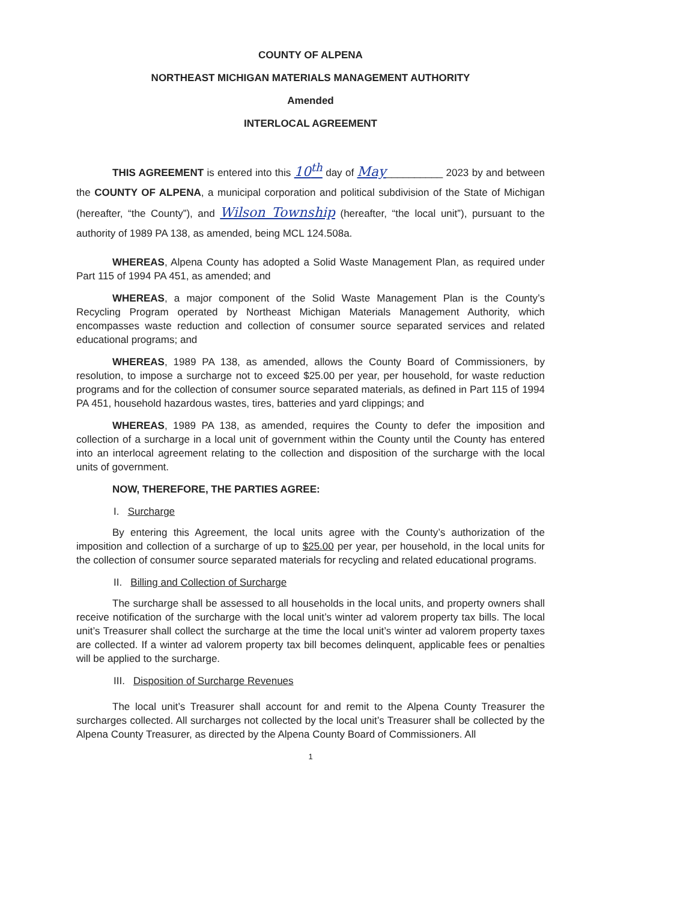COUNTY OF ALPENA
NORTHEAST MICHIGAN MATERIALS MANAGEMENT AUTHORITY
Amended
INTERLOCAL AGREEMENT
THIS AGREEMENT is entered into this 10<sup>th</sup> day of May__________ 2023 by and between the COUNTY OF ALPENA, a municipal corporation and political subdivision of the State of Michigan (hereafter, “the County”), and Wilson Township (hereafter, “the local unit”), pursuant to the authority of 1989 PA 138, as amended, being MCL 124.508a.
WHEREAS, Alpena County has adopted a Solid Waste Management Plan, as required under Part 115 of 1994 PA 451, as amended; and
WHEREAS, a major component of the Solid Waste Management Plan is the County’s Recycling Program operated by Northeast Michigan Materials Management Authority, which encompasses waste reduction and collection of consumer source separated services and related educational programs; and
WHEREAS, 1989 PA 138, as amended, allows the County Board of Commissioners, by resolution, to impose a surcharge not to exceed $25.00 per year, per household, for waste reduction programs and for the collection of consumer source separated materials, as defined in Part 115 of 1994 PA 451, household hazardous wastes, tires, batteries and yard clippings; and
WHEREAS, 1989 PA 138, as amended, requires the County to defer the imposition and collection of a surcharge in a local unit of government within the County until the County has entered into an interlocal agreement relating to the collection and disposition of the surcharge with the local units of government.
NOW, THEREFORE, THE PARTIES AGREE:
I. Surcharge
By entering this Agreement, the local units agree with the County’s authorization of the imposition and collection of a surcharge of up to $25.00 per year, per household, in the local units for the collection of consumer source separated materials for recycling and related educational programs.
II. Billing and Collection of Surcharge
The surcharge shall be assessed to all households in the local units, and property owners shall receive notification of the surcharge with the local unit’s winter ad valorem property tax bills. The local unit’s Treasurer shall collect the surcharge at the time the local unit’s winter ad valorem property taxes are collected. If a winter ad valorem property tax bill becomes delinquent, applicable fees or penalties will be applied to the surcharge.
III. Disposition of Surcharge Revenues
The local unit’s Treasurer shall account for and remit to the Alpena County Treasurer the surcharges collected. All surcharges not collected by the local unit’s Treasurer shall be collected by the Alpena County Treasurer, as directed by the Alpena County Board of Commissioners. All
1